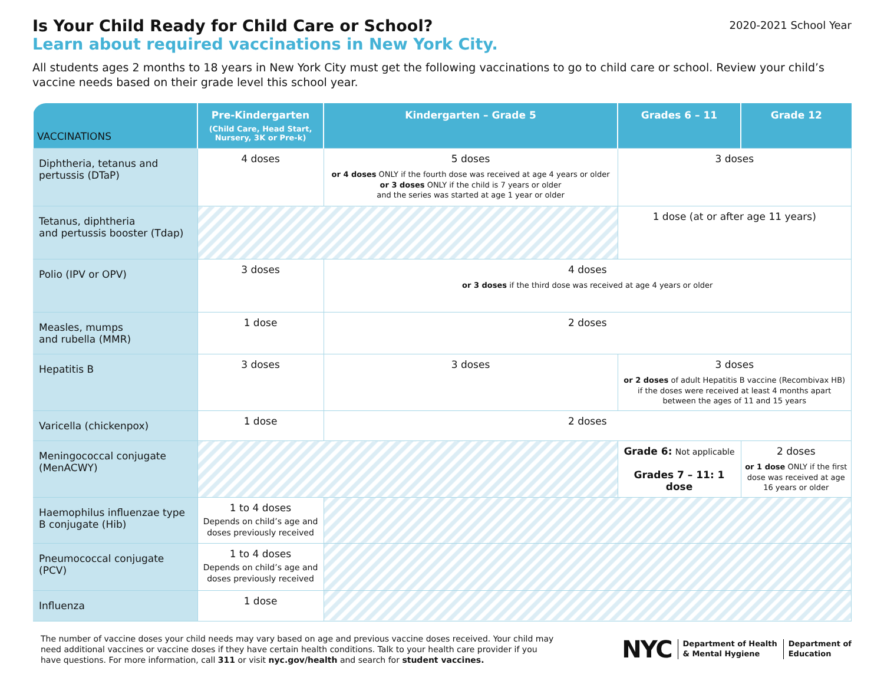Is Your Child Ready for Child Care or School?
Learn about required vaccinations in New York City.
2020-2021 School Year
All students ages 2 months to 18 years in New York City must get the following vaccinations to go to child care or school. Review your child’s vaccine needs based on their grade level this school year.
| VACCINATIONS | Pre-Kindergarten (Child Care, Head Start, Nursery, 3K or Pre-k) | Kindergarten – Grade 5 | Grades 6 – 11 | Grade 12 |
| --- | --- | --- | --- | --- |
| Diphtheria, tetanus and pertussis (DTaP) | 4 doses | 5 doses or 4 doses ONLY if the fourth dose was received at age 4 years or older or 3 doses ONLY if the child is 7 years or older and the series was started at age 1 year or older | 3 doses | |
| Tetanus, diphtheria and pertussis booster (Tdap) | | | 1 dose (at or after age 11 years) | |
| Polio (IPV or OPV) | 3 doses | 4 doses or 3 doses if the third dose was received at age 4 years or older | | |
| Measles, mumps and rubella (MMR) | 1 dose | 2 doses | | |
| Hepatitis B | 3 doses | 3 doses | 3 doses or 2 doses of adult Hepatitis B vaccine (Recombivax HB) if the doses were received at least 4 months apart between the ages of 11 and 15 years | |
| Varicella (chickenpox) | 1 dose | 2 doses | | |
| Meningococcal conjugate (MenACWY) | | | Grade 6: Not applicable Grades 7 – 11: 1 dose | 2 doses or 1 dose ONLY if the first dose was received at age 16 years or older |
| Haemophilus influenzae type B conjugate (Hib) | 1 to 4 doses Depends on child’s age and doses previously received | | | |
| Pneumococcal conjugate (PCV) | 1 to 4 doses Depends on child’s age and doses previously received | | | |
| Influenza | 1 dose | | | |
The number of vaccine doses your child needs may vary based on age and previous vaccine doses received. Your child may need additional vaccines or vaccine doses if they have certain health conditions. Talk to your health care provider if you have questions. For more information, call 311 or visit nyc.gov/health and search for student vaccines.
NYC Department of Health
& Mental Hygiene Department of
Education